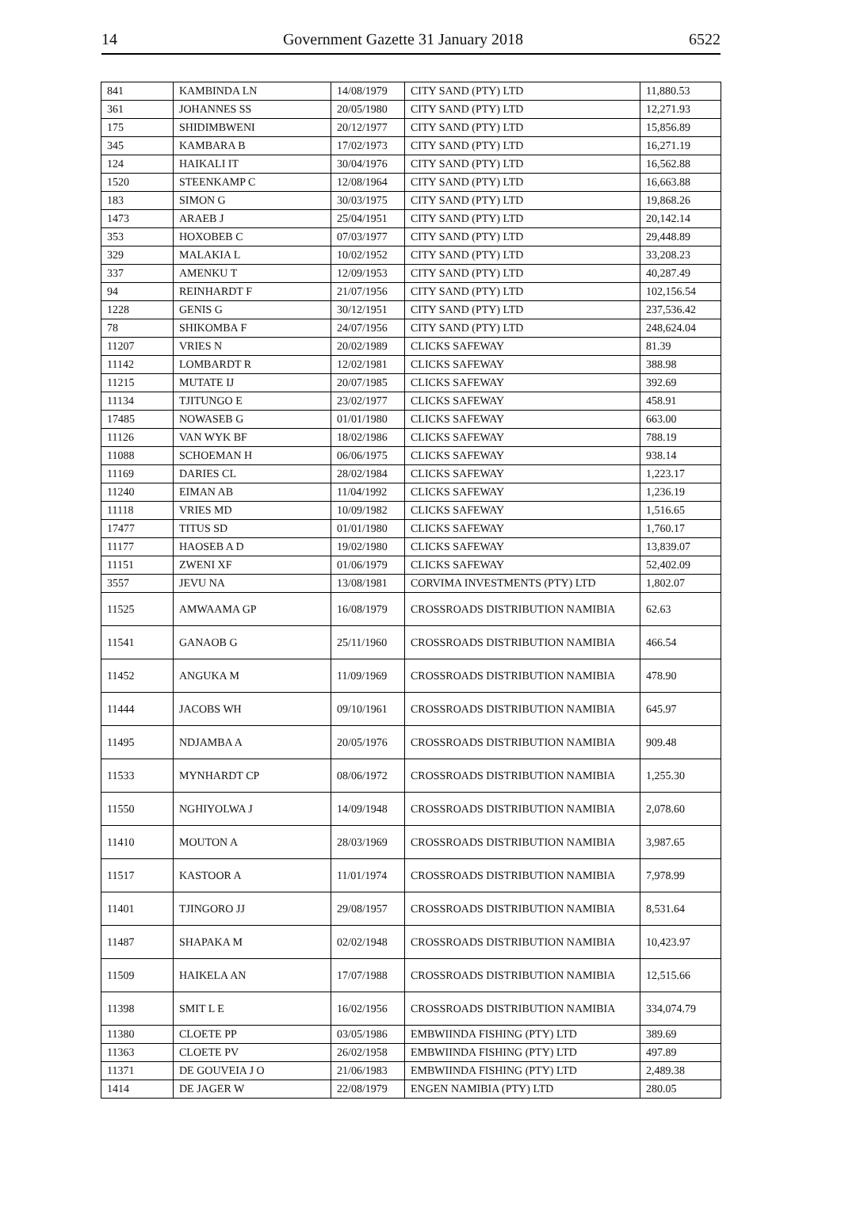14 Government Gazette 31 January 2018 6522
| 841 | KAMBINDA LN | 14/08/1979 | CITY SAND (PTY) LTD | 11,880.53 |
| 361 | JOHANNES SS | 20/05/1980 | CITY SAND (PTY) LTD | 12,271.93 |
| 175 | SHIDIMBWENI | 20/12/1977 | CITY SAND (PTY) LTD | 15,856.89 |
| 345 | KAMBARA B | 17/02/1973 | CITY SAND (PTY) LTD | 16,271.19 |
| 124 | HAIKALI IT | 30/04/1976 | CITY SAND (PTY) LTD | 16,562.88 |
| 1520 | STEENKAMP C | 12/08/1964 | CITY SAND (PTY) LTD | 16,663.88 |
| 183 | SIMON G | 30/03/1975 | CITY SAND (PTY) LTD | 19,868.26 |
| 1473 | ARAEB J | 25/04/1951 | CITY SAND (PTY) LTD | 20,142.14 |
| 353 | HOXOBEB C | 07/03/1977 | CITY SAND (PTY) LTD | 29,448.89 |
| 329 | MALAKIA L | 10/02/1952 | CITY SAND (PTY) LTD | 33,208.23 |
| 337 | AMENKU T | 12/09/1953 | CITY SAND (PTY) LTD | 40,287.49 |
| 94 | REINHARDT F | 21/07/1956 | CITY SAND (PTY) LTD | 102,156.54 |
| 1228 | GENIS G | 30/12/1951 | CITY SAND (PTY) LTD | 237,536.42 |
| 78 | SHIKOMBA F | 24/07/1956 | CITY SAND (PTY) LTD | 248,624.04 |
| 11207 | VRIES N | 20/02/1989 | CLICKS SAFEWAY | 81.39 |
| 11142 | LOMBARDT R | 12/02/1981 | CLICKS SAFEWAY | 388.98 |
| 11215 | MUTATE IJ | 20/07/1985 | CLICKS SAFEWAY | 392.69 |
| 11134 | TJITUNGO E | 23/02/1977 | CLICKS SAFEWAY | 458.91 |
| 17485 | NOWASEB G | 01/01/1980 | CLICKS SAFEWAY | 663.00 |
| 11126 | VAN WYK BF | 18/02/1986 | CLICKS SAFEWAY | 788.19 |
| 11088 | SCHOEMAN H | 06/06/1975 | CLICKS SAFEWAY | 938.14 |
| 11169 | DARIES CL | 28/02/1984 | CLICKS SAFEWAY | 1,223.17 |
| 11240 | EIMAN AB | 11/04/1992 | CLICKS SAFEWAY | 1,236.19 |
| 11118 | VRIES MD | 10/09/1982 | CLICKS SAFEWAY | 1,516.65 |
| 17477 | TITUS SD | 01/01/1980 | CLICKS SAFEWAY | 1,760.17 |
| 11177 | HAOSEB A D | 19/02/1980 | CLICKS SAFEWAY | 13,839.07 |
| 11151 | ZWENI XF | 01/06/1979 | CLICKS SAFEWAY | 52,402.09 |
| 3557 | JEVU NA | 13/08/1981 | CORVIMA INVESTMENTS (PTY) LTD | 1,802.07 |
| 11525 | AMWAAMA GP | 16/08/1979 | CROSSROADS DISTRIBUTION NAMIBIA | 62.63 |
| 11541 | GANAOB G | 25/11/1960 | CROSSROADS DISTRIBUTION NAMIBIA | 466.54 |
| 11452 | ANGUKA M | 11/09/1969 | CROSSROADS DISTRIBUTION NAMIBIA | 478.90 |
| 11444 | JACOBS WH | 09/10/1961 | CROSSROADS DISTRIBUTION NAMIBIA | 645.97 |
| 11495 | NDJAMBA A | 20/05/1976 | CROSSROADS DISTRIBUTION NAMIBIA | 909.48 |
| 11533 | MYNHARDT CP | 08/06/1972 | CROSSROADS DISTRIBUTION NAMIBIA | 1,255.30 |
| 11550 | NGHIYOLWA J | 14/09/1948 | CROSSROADS DISTRIBUTION NAMIBIA | 2,078.60 |
| 11410 | MOUTON A | 28/03/1969 | CROSSROADS DISTRIBUTION NAMIBIA | 3,987.65 |
| 11517 | KASTOOR A | 11/01/1974 | CROSSROADS DISTRIBUTION NAMIBIA | 7,978.99 |
| 11401 | TJINGORO JJ | 29/08/1957 | CROSSROADS DISTRIBUTION NAMIBIA | 8,531.64 |
| 11487 | SHAPAKA M | 02/02/1948 | CROSSROADS DISTRIBUTION NAMIBIA | 10,423.97 |
| 11509 | HAIKELA AN | 17/07/1988 | CROSSROADS DISTRIBUTION NAMIBIA | 12,515.66 |
| 11398 | SMIT L E | 16/02/1956 | CROSSROADS DISTRIBUTION NAMIBIA | 334,074.79 |
| 11380 | CLOETE PP | 03/05/1986 | EMBWIINDA FISHING (PTY) LTD | 389.69 |
| 11363 | CLOETE PV | 26/02/1958 | EMBWIINDA FISHING (PTY) LTD | 497.89 |
| 11371 | DE GOUVEIA J O | 21/06/1983 | EMBWIINDA FISHING (PTY) LTD | 2,489.38 |
| 1414 | DE JAGER W | 22/08/1979 | ENGEN NAMIBIA (PTY) LTD | 280.05 |